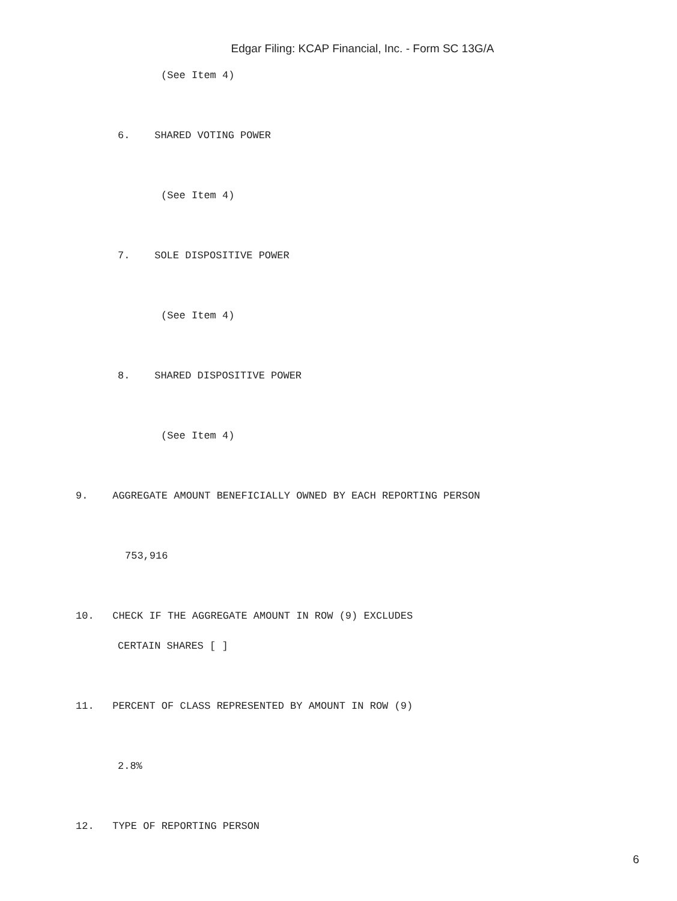Edgar Filing: KCAP Financial, Inc. - Form SC 13G/A
(See Item 4)
6. SHARED VOTING POWER
(See Item 4)
7. SOLE DISPOSITIVE POWER
(See Item 4)
8. SHARED DISPOSITIVE POWER
(See Item 4)
9. AGGREGATE AMOUNT BENEFICIALLY OWNED BY EACH REPORTING PERSON
753,916
10. CHECK IF THE AGGREGATE AMOUNT IN ROW (9) EXCLUDES
CERTAIN SHARES [ ]
11. PERCENT OF CLASS REPRESENTED BY AMOUNT IN ROW (9)
2.8%
12. TYPE OF REPORTING PERSON
6